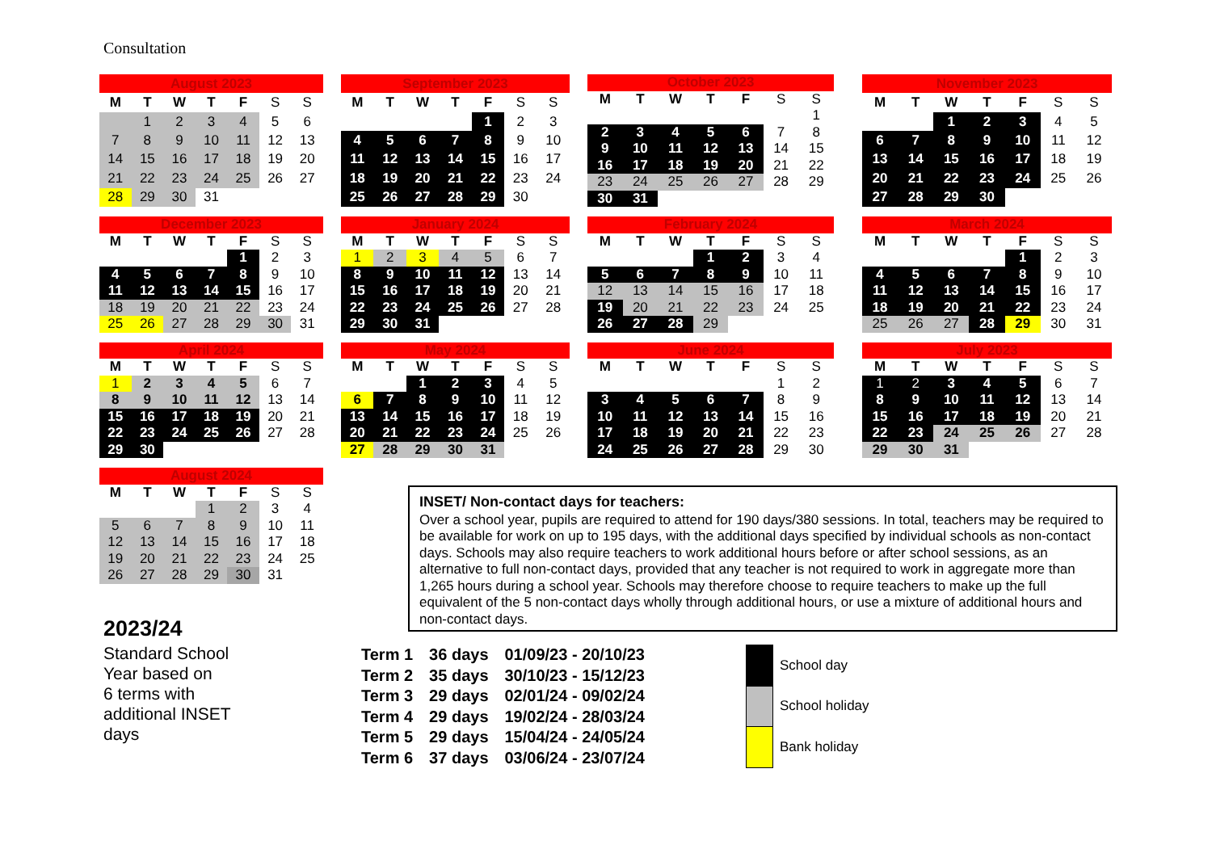Consultation
| August 2023 | | | | | | |
| M | T | W | T | F | S | S |
| | 1 | 2 | 3 | 4 | 5 | 6 |
| 7 | 8 | 9 | 10 | 11 | 12 | 13 |
| 14 | 15 | 16 | 17 | 18 | 19 | 20 |
| 21 | 22 | 23 | 24 | 25 | 26 | 27 |
| 28 | 29 | 30 | 31 | | | |
| September 2023 | | | | | | |
| M | T | W | T | F | S | S |
| | | | | 1 | 2 | 3 |
| 4 | 5 | 6 | 7 | 8 | 9 | 10 |
| 11 | 12 | 13 | 14 | 15 | 16 | 17 |
| 18 | 19 | 20 | 21 | 22 | 23 | 24 |
| 25 | 26 | 27 | 28 | 29 | 30 | |
| October 2023 | | | | | | |
| M | T | W | T | F | S | S |
| | | | | | | 1 |
| 2 | 3 | 4 | 5 | 6 | 7 | 8 |
| 9 | 10 | 11 | 12 | 13 | 14 | 15 |
| 16 | 17 | 18 | 19 | 20 | 21 | 22 |
| 23 | 24 | 25 | 26 | 27 | 28 | 29 |
| 30 | 31 | | | | | |
| November 2023 | | | | | | |
| M | T | W | T | F | S | S |
| | | 1 | 2 | 3 | 4 | 5 |
| 6 | 7 | 8 | 9 | 10 | 11 | 12 |
| 13 | 14 | 15 | 16 | 17 | 18 | 19 |
| 20 | 21 | 22 | 23 | 24 | 25 | 26 |
| 27 | 28 | 29 | 30 | | | |
| December 2023 | | | | | | |
| M | T | W | T | F | S | S |
| | | | | 1 | 2 | 3 |
| 4 | 5 | 6 | 7 | 8 | 9 | 10 |
| 11 | 12 | 13 | 14 | 15 | 16 | 17 |
| 18 | 19 | 20 | 21 | 22 | 23 | 24 |
| 25 | 26 | 27 | 28 | 29 | 30 | 31 |
| January 2024 | | | | | | |
| M | T | W | T | F | S | S |
| 1 | 2 | 3 | 4 | 5 | 6 | 7 |
| 8 | 9 | 10 | 11 | 12 | 13 | 14 |
| 15 | 16 | 17 | 18 | 19 | 20 | 21 |
| 22 | 23 | 24 | 25 | 26 | 27 | 28 |
| 29 | 30 | 31 | | | | |
| February 2024 | | | | | | |
| M | T | W | T | F | S | S |
| | | | 1 | 2 | 3 | 4 |
| 5 | 6 | 7 | 8 | 9 | 10 | 11 |
| 12 | 13 | 14 | 15 | 16 | 17 | 18 |
| 19 | 20 | 21 | 22 | 23 | 24 | 25 |
| 26 | 27 | 28 | 29 | | | |
| March 2024 | | | | | | |
| M | T | W | T | F | S | S |
| | | | | 1 | 2 | 3 |
| 4 | 5 | 6 | 7 | 8 | 9 | 10 |
| 11 | 12 | 13 | 14 | 15 | 16 | 17 |
| 18 | 19 | 20 | 21 | 22 | 23 | 24 |
| 25 | 26 | 27 | 28 | 29 | 30 | 31 |
| April 2024 | | | | | | |
| M | T | W | T | F | S | S |
| 1 | 2 | 3 | 4 | 5 | 6 | 7 |
| 8 | 9 | 10 | 11 | 12 | 13 | 14 |
| 15 | 16 | 17 | 18 | 19 | 20 | 21 |
| 22 | 23 | 24 | 25 | 26 | 27 | 28 |
| 29 | 30 | | | | | |
| May 2024 | | | | | | |
| M | T | W | T | F | S | S |
| | | 1 | 2 | 3 | 4 | 5 |
| 6 | 7 | 8 | 9 | 10 | 11 | 12 |
| 13 | 14 | 15 | 16 | 17 | 18 | 19 |
| 20 | 21 | 22 | 23 | 24 | 25 | 26 |
| 27 | 28 | 29 | 30 | 31 | | |
| June 2024 | | | | | | |
| M | T | W | T | F | S | S |
| | | | | | 1 | 2 |
| 3 | 4 | 5 | 6 | 7 | 8 | 9 |
| 10 | 11 | 12 | 13 | 14 | 15 | 16 |
| 17 | 18 | 19 | 20 | 21 | 22 | 23 |
| 24 | 25 | 26 | 27 | 28 | 29 | 30 |
| July 2023 | | | | | | |
| M | T | W | T | F | S | S |
| 1 | 2 | 3 | 4 | 5 | 6 | 7 |
| 8 | 9 | 10 | 11 | 12 | 13 | 14 |
| 15 | 16 | 17 | 18 | 19 | 20 | 21 |
| 22 | 23 | 24 | 25 | 26 | 27 | 28 |
| 29 | 30 | 31 | | | | |
| August 2024 | | | | | | |
| M | T | W | T | F | S | S |
| | | | 1 | 2 | 3 | 4 |
| 5 | 6 | 7 | 8 | 9 | 10 | 11 |
| 12 | 13 | 14 | 15 | 16 | 17 | 18 |
| 19 | 20 | 21 | 22 | 23 | 24 | 25 |
| 26 | 27 | 28 | 29 | 30 | 31 | |
2023/24
Standard School
Year based on
6 terms with
additional INSET
days
INSET/ Non-contact days for teachers:
Over a school year, pupils are required to attend for 190 days/380 sessions. In total, teachers may be required to be available for work on up to 195 days, with the additional days specified by individual schools as non-contact days. Schools may also require teachers to work additional hours before or after school sessions, as an alternative to full non-contact days, provided that any teacher is not required to work in aggregate more than 1,265 hours during a school year. Schools may therefore choose to require teachers to make up the full equivalent of the 5 non-contact days wholly through additional hours, or use a mixture of additional hours and non-contact days.
| Term 1 | 36 days | 01/09/23 - 20/10/23 |
| Term 2 | 35 days | 30/10/23 - 15/12/23 |
| Term 3 | 29 days | 02/01/24 - 09/02/24 |
| Term 4 | 29 days | 19/02/24 - 28/03/24 |
| Term 5 | 29 days | 15/04/24 - 24/05/24 |
| Term 6 | 37 days | 03/06/24 - 23/07/24 |
| | School day |
| | School holiday |
| | Bank holiday |